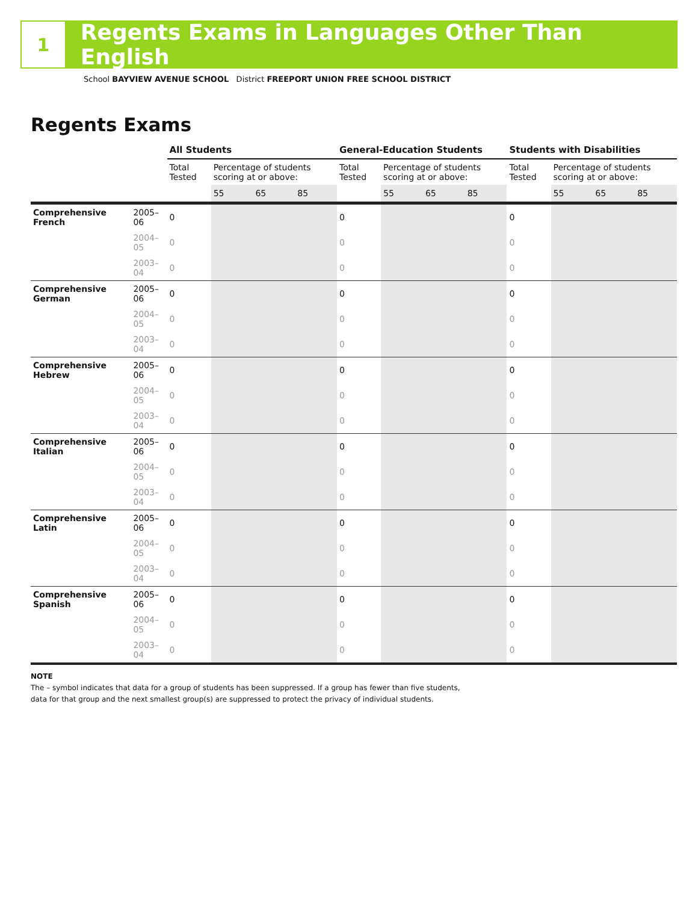1
Regents Exams in Languages Other Than English
School BAYVIEW AVENUE SCHOOL District FREEPORT UNION FREE SCHOOL DISTRICT
Regents Exams
| | | All Students | | | | General-Education Students | | | | Students with Disabilities | | | |
| --- | --- | --- | --- | --- | --- | --- | --- | --- | --- | --- | --- | --- | --- |
| | | Total Tested | Percentage of students scoring at or above: | | | Total Tested | Percentage of students scoring at or above: | | | Total Tested | Percentage of students scoring at or above: | | |
| | | | 55 | 65 | 85 | | 55 | 65 | 85 | | 55 | 65 | 85 |
| Comprehensive French | 2005–06 | 0 | | | | 0 | | | | 0 | | | |
| | 2004–05 | 0 | | | | 0 | | | | 0 | | | |
| | 2003–04 | 0 | | | | 0 | | | | 0 | | | |
| Comprehensive German | 2005–06 | 0 | | | | 0 | | | | 0 | | | |
| | 2004–05 | 0 | | | | 0 | | | | 0 | | | |
| | 2003–04 | 0 | | | | 0 | | | | 0 | | | |
| Comprehensive Hebrew | 2005–06 | 0 | | | | 0 | | | | 0 | | | |
| | 2004–05 | 0 | | | | 0 | | | | 0 | | | |
| | 2003–04 | 0 | | | | 0 | | | | 0 | | | |
| Comprehensive Italian | 2005–06 | 0 | | | | 0 | | | | 0 | | | |
| | 2004–05 | 0 | | | | 0 | | | | 0 | | | |
| | 2003–04 | 0 | | | | 0 | | | | 0 | | | |
| Comprehensive Latin | 2005–06 | 0 | | | | 0 | | | | 0 | | | |
| | 2004–05 | 0 | | | | 0 | | | | 0 | | | |
| | 2003–04 | 0 | | | | 0 | | | | 0 | | | |
| Comprehensive Spanish | 2005–06 | 0 | | | | 0 | | | | 0 | | | |
| | 2004–05 | 0 | | | | 0 | | | | 0 | | | |
| | 2003–04 | 0 | | | | 0 | | | | 0 | | | |
NOTE
The – symbol indicates that data for a group of students has been suppressed. If a group has fewer than five students,
data for that group and the next smallest group(s) are suppressed to protect the privacy of individual students.